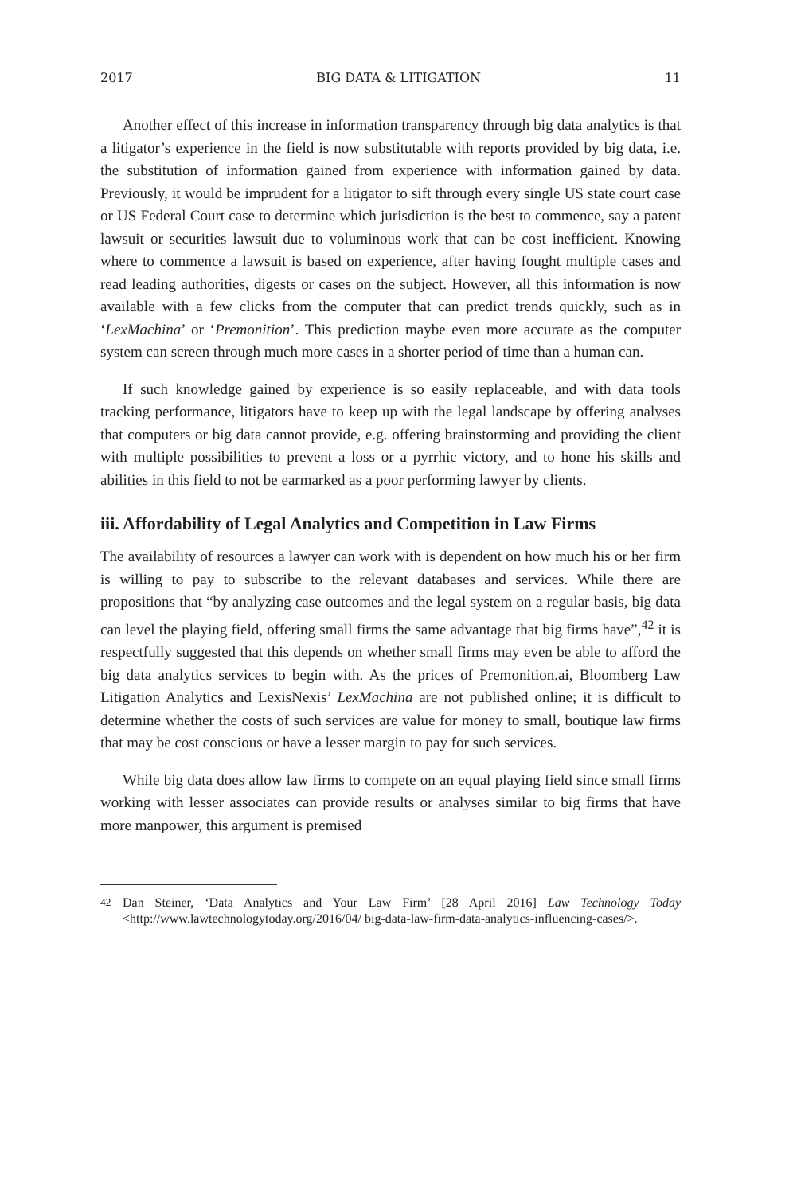2017 BIG DATA & LITIGATION 11
Another effect of this increase in information transparency through big data analytics is that a litigator’s experience in the field is now substitutable with reports provided by big data, i.e. the substitution of information gained from experience with information gained by data. Previously, it would be imprudent for a litigator to sift through every single US state court case or US Federal Court case to determine which jurisdiction is the best to commence, say a patent lawsuit or securities lawsuit due to voluminous work that can be cost inefficient. Knowing where to commence a lawsuit is based on experience, after having fought multiple cases and read leading authorities, digests or cases on the subject. However, all this information is now available with a few clicks from the computer that can predict trends quickly, such as in ‘LexMachina’ or ‘Premonition’. This prediction maybe even more accurate as the computer system can screen through much more cases in a shorter period of time than a human can.
If such knowledge gained by experience is so easily replaceable, and with data tools tracking performance, litigators have to keep up with the legal landscape by offering analyses that computers or big data cannot provide, e.g. offering brainstorming and providing the client with multiple possibilities to prevent a loss or a pyrrhic victory, and to hone his skills and abilities in this field to not be earmarked as a poor performing lawyer by clients.
iii. Affordability of Legal Analytics and Competition in Law Firms
The availability of resources a lawyer can work with is dependent on how much his or her firm is willing to pay to subscribe to the relevant databases and services. While there are propositions that “by analyzing case outcomes and the legal system on a regular basis, big data can level the playing field, offering small firms the same advantage that big firms have”,<sup>42</sup> it is respectfully suggested that this depends on whether small firms may even be able to afford the big data analytics services to begin with. As the prices of Premonition.ai, Bloomberg Law Litigation Analytics and LexisNexis’ LexMachina are not published online; it is difficult to determine whether the costs of such services are value for money to small, boutique law firms that may be cost conscious or have a lesser margin to pay for such services.
While big data does allow law firms to compete on an equal playing field since small firms working with lesser associates can provide results or analyses similar to big firms that have more manpower, this argument is premised
<sup>42</sup> Dan Steiner, ‘Data Analytics and Your Law Firm’ [28 April 2016] Law Technology Today <http://www.lawtechnologytoday.org/2016/04/ big-data-law-firm-data-analytics-influencing-cases/>.